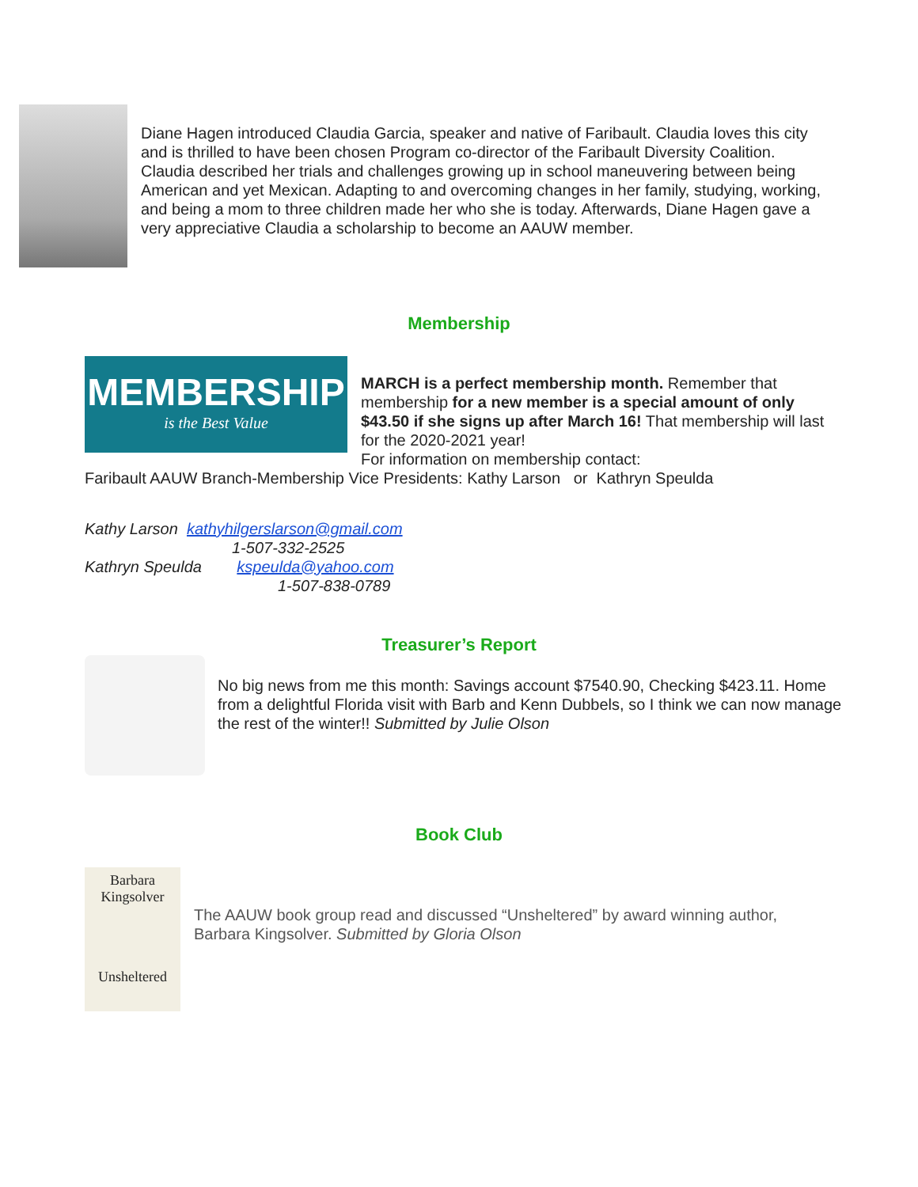Diane Hagen introduced Claudia Garcia, speaker and native of Faribault. Claudia loves this city and is thrilled to have been chosen Program co-director of the Faribault Diversity Coalition. Claudia described her trials and challenges growing up in school maneuvering between being American and yet Mexican. Adapting to and overcoming changes in her family, studying, working, and being a mom to three children made her who she is today. Afterwards, Diane Hagen gave a very appreciative Claudia a scholarship to become an AAUW member.
Membership
MEMBERSHIP
is the Best Value
MARCH is a perfect membership month. Remember that membership for a new member is a special amount of only $43.50 if she signs up after March 16! That membership will last for the 2020-2021 year!
For information on membership contact:
Faribault AAUW Branch-Membership Vice Presidents: Kathy Larson or Kathryn Speulda
Kathy Larson kathyhilgerslarson@gmail.com
1-507-332-2525
Kathryn Speulda kspeulda@yahoo.com
1-507-838-0789
Treasurer’s Report
No big news from me this month: Savings account $7540.90, Checking $423.11. Home from a delightful Florida visit with Barb and Kenn Dubbels, so I think we can now manage the rest of the winter!! Submitted by Julie Olson
Book Club
Barbara
Kingsolver
Unsheltered
The AAUW book group read and discussed “Unsheltered” by award winning author, Barbara Kingsolver. Submitted by Gloria Olson